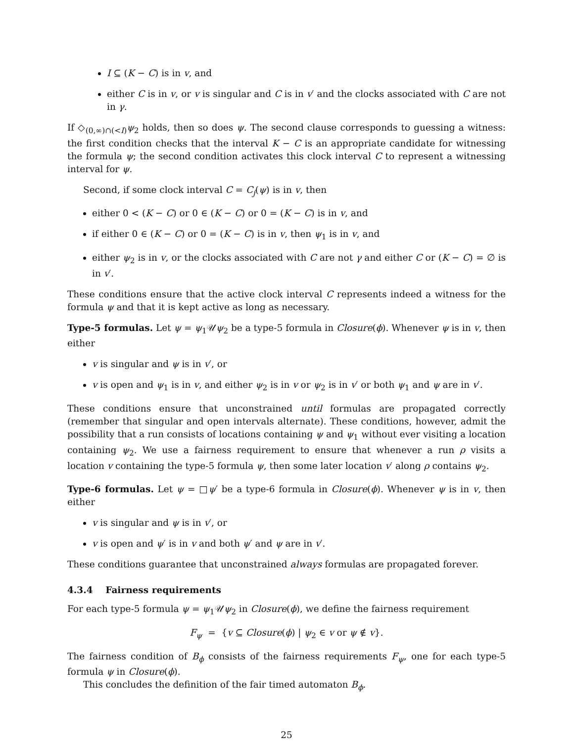I ⊆ (K − C) is in v, and
either C is in v, or v is singular and C is in v′ and the clocks associated with C are not in γ.
If ◇<sub>(0,∞)∩(<I)</sub>ψ<sub>2</sub> holds, then so does ψ. The second clause corresponds to guessing a witness: the first condition checks that the interval K − C is an appropriate candidate for witnessing the formula ψ; the second condition activates this clock interval C to represent a witnessing interval for ψ.
Second, if some clock interval C = C<sub>j</sub>(ψ) is in v, then
either 0 < (K − C) or 0 ∈ (K − C) or 0 = (K − C) is in v, and
if either 0 ∈ (K − C) or 0 = (K − C) is in v, then ψ<sub>1</sub> is in v, and
either ψ<sub>2</sub> is in v, or the clocks associated with C are not γ and either C or (K − C) = ∅ is in v′.
These conditions ensure that the active clock interval C represents indeed a witness for the formula ψ and that it is kept active as long as necessary.
Type-5 formulas. Let ψ = ψ<sub>1</sub>𝒰ψ<sub>2</sub> be a type-5 formula in Closure(ϕ). Whenever ψ is in v, then either
v is singular and ψ is in v′, or
v is open and ψ<sub>1</sub> is in v, and either ψ<sub>2</sub> is in v or ψ<sub>2</sub> is in v′ or both ψ<sub>1</sub> and ψ are in v′.
These conditions ensure that unconstrained until formulas are propagated correctly (remember that singular and open intervals alternate). These conditions, however, admit the possibility that a run consists of locations containing ψ and ψ<sub>1</sub> without ever visiting a location containing ψ<sub>2</sub>. We use a fairness requirement to ensure that whenever a run ρ visits a location v containing the type-5 formula ψ, then some later location v′ along ρ contains ψ<sub>2</sub>.
Type-6 formulas. Let ψ = □ψ′ be a type-6 formula in Closure(ϕ). Whenever ψ is in v, then either
v is singular and ψ is in v′, or
v is open and ψ′ is in v and both ψ′ and ψ are in v′.
These conditions guarantee that unconstrained always formulas are propagated forever.
4.3.4 Fairness requirements
For each type-5 formula ψ = ψ<sub>1</sub>𝒰ψ<sub>2</sub> in Closure(ϕ), we define the fairness requirement
F<sub>ψ</sub> = {v ⊆ Closure(ϕ) | ψ<sub>2</sub> ∈ v or ψ ∉ v}.
The fairness condition of B<sub>ϕ</sub> consists of the fairness requirements F<sub>ψ</sub>, one for each type-5 formula ψ in Closure(ϕ).
This concludes the definition of the fair timed automaton B<sub>ϕ</sub>.
25